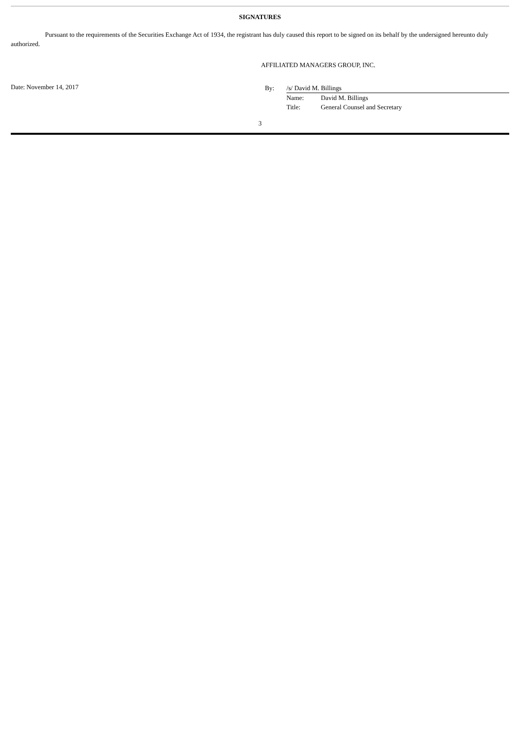SIGNATURES
Pursuant to the requirements of the Securities Exchange Act of 1934, the registrant has duly caused this report to be signed on its behalf by the undersigned hereunto duly authorized.
AFFILIATED MANAGERS GROUP, INC.
Date: November 14, 2017
| By: | /s/ David M. Billings | |
| | Name: | David M. Billings |
| | Title: | General Counsel and Secretary |
3